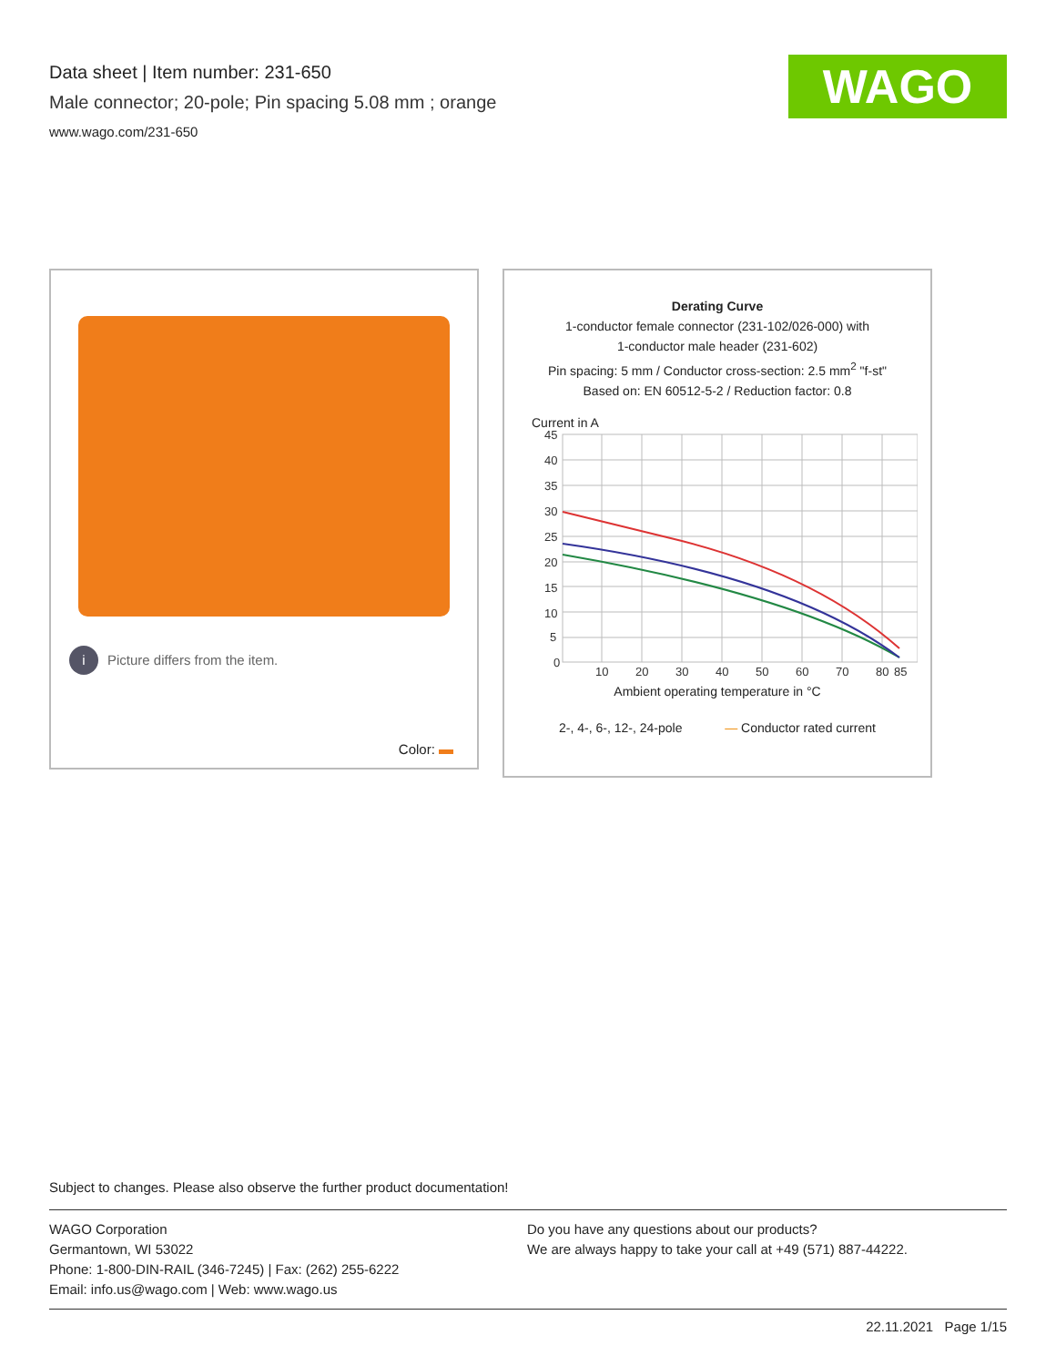Data sheet | Item number: 231-650
Male connector; 20-pole; Pin spacing 5.08 mm ; orange
www.wago.com/231-650
WAGO
i Picture differs from the item.
Color:
Derating Curve
1-conductor female connector (231-102/026-000) with
1-conductor male header (231-602)
Pin spacing: 5 mm / Conductor cross-section: 2.5 mm<sup>2</sup> "f-st"
Based on: EN 60512-5-2 / Reduction factor: 0.8
Current in A
45
40
35
30
25
20
15
10
5
0
10
20
30
40
50
60
70
80
85
Ambient operating temperature in °C
2-, 4-, 6-, 12-, 24-pole — Conductor rated current
Subject to changes. Please also observe the further product documentation!
WAGO Corporation
Germantown, WI 53022
Phone: 1-800-DIN-RAIL (346-7245) | Fax: (262) 255-6222
Email: info.us@wago.com | Web: www.wago.us
Do you have any questions about our products?
We are always happy to take your call at +49 (571) 887-44222.
22.11.2021 Page 1/15